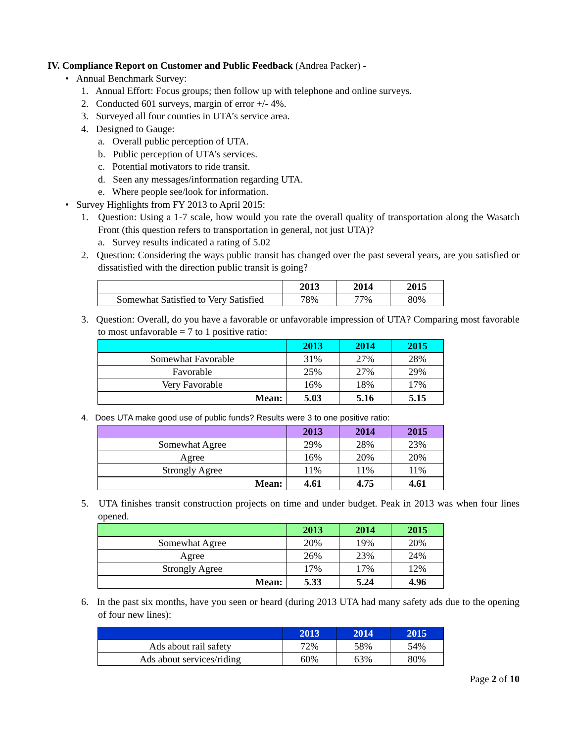IV. Compliance Report on Customer and Public Feedback (Andrea Packer) -
• Annual Benchmark Survey:
1. Annual Effort: Focus groups; then follow up with telephone and online surveys.
2. Conducted 601 surveys, margin of error +/- 4%.
3. Surveyed all four counties in UTA’s service area.
4. Designed to Gauge:
a. Overall public perception of UTA.
b. Public perception of UTA’s services.
c. Potential motivators to ride transit.
d. Seen any messages/information regarding UTA.
e. Where people see/look for information.
• Survey Highlights from FY 2013 to April 2015:
1. Question: Using a 1-7 scale, how would you rate the overall quality of transportation along the Wasatch Front (this question refers to transportation in general, not just UTA)?
a. Survey results indicated a rating of 5.02
2. Question: Considering the ways public transit has changed over the past several years, are you satisfied or dissatisfied with the direction public transit is going?
| | 2013 | 2014 | 2015 |
| --- | --- | --- | --- |
| Somewhat Satisfied to Very Satisfied | 78% | 77% | 80% |
3. Question: Overall, do you have a favorable or unfavorable impression of UTA? Comparing most favorable to most unfavorable = 7 to 1 positive ratio:
| | 2013 | 2014 | 2015 |
| --- | --- | --- | --- |
| Somewhat Favorable | 31% | 27% | 28% |
| Favorable | 25% | 27% | 29% |
| Very Favorable | 16% | 18% | 17% |
| Mean: | 5.03 | 5.16 | 5.15 |
4. Does UTA make good use of public funds? Results were 3 to one positive ratio:
| | 2013 | 2014 | 2015 |
| --- | --- | --- | --- |
| Somewhat Agree | 29% | 28% | 23% |
| Agree | 16% | 20% | 20% |
| Strongly Agree | 11% | 11% | 11% |
| Mean: | 4.61 | 4.75 | 4.61 |
5. UTA finishes transit construction projects on time and under budget. Peak in 2013 was when four lines opened.
| | 2013 | 2014 | 2015 |
| --- | --- | --- | --- |
| Somewhat Agree | 20% | 19% | 20% |
| Agree | 26% | 23% | 24% |
| Strongly Agree | 17% | 17% | 12% |
| Mean: | 5.33 | 5.24 | 4.96 |
6. In the past six months, have you seen or heard (during 2013 UTA had many safety ads due to the opening of four new lines):
| | 2013 | 2014 | 2015 |
| --- | --- | --- | --- |
| Ads about rail safety | 72% | 58% | 54% |
| Ads about services/riding | 60% | 63% | 80% |
Page 2 of 10